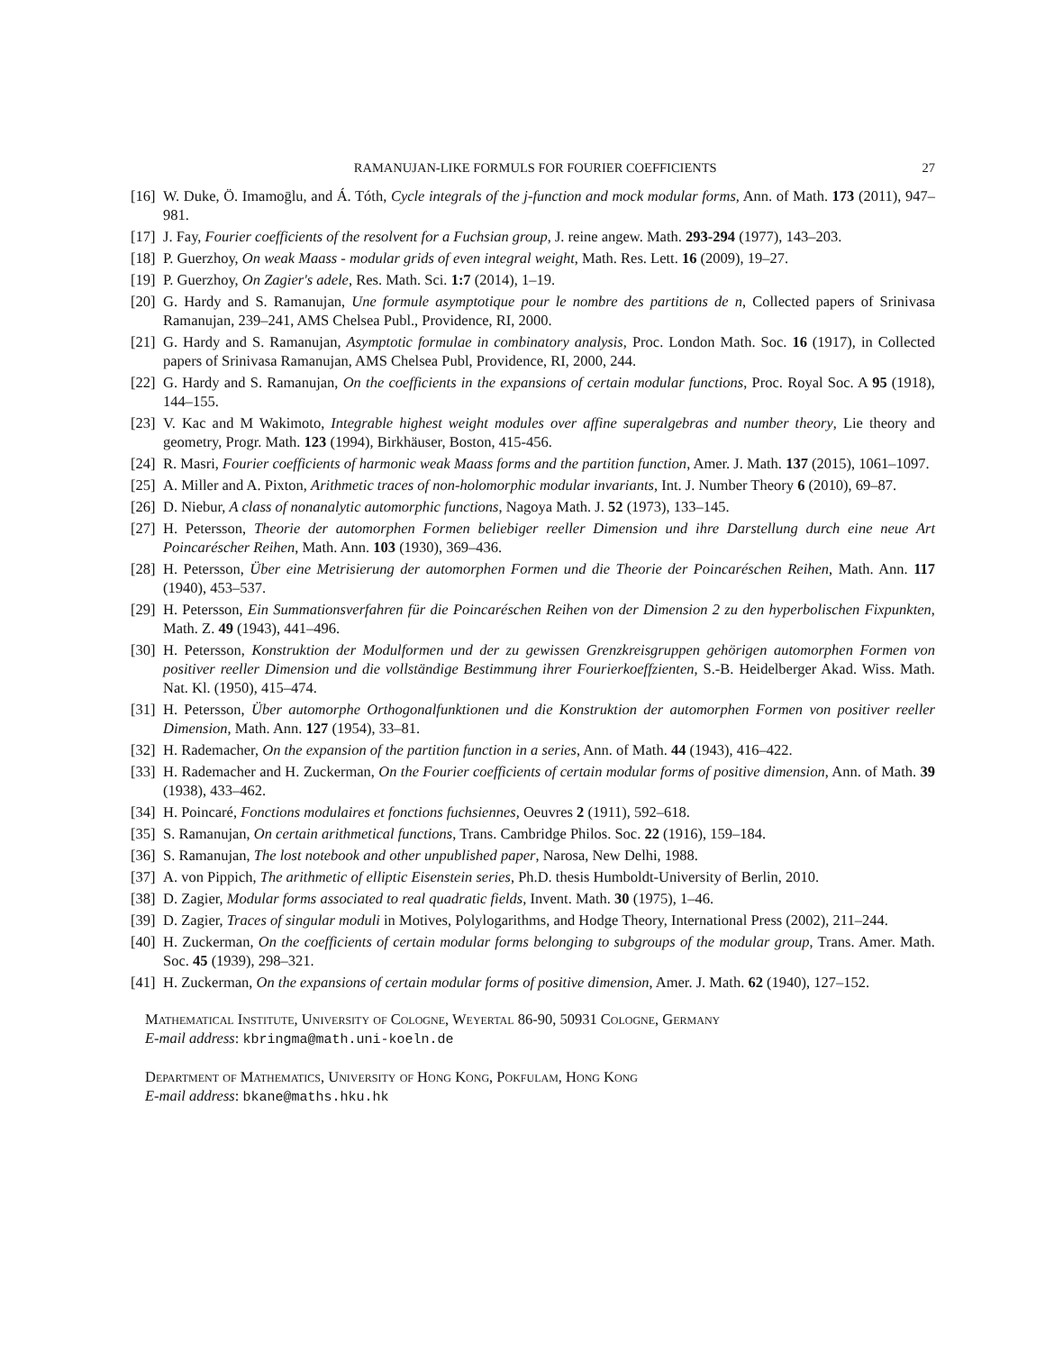RAMANUJAN-LIKE FORMULS FOR FOURIER COEFFICIENTS 27
[16] W. Duke, Ö. Imamoḡlu, and Á. Tóth, Cycle integrals of the j-function and mock modular forms, Ann. of Math. 173 (2011), 947–981.
[17] J. Fay, Fourier coefficients of the resolvent for a Fuchsian group, J. reine angew. Math. 293-294 (1977), 143–203.
[18] P. Guerzhoy, On weak Maass - modular grids of even integral weight, Math. Res. Lett. 16 (2009), 19–27.
[19] P. Guerzhoy, On Zagier's adele, Res. Math. Sci. 1:7 (2014), 1–19.
[20] G. Hardy and S. Ramanujan, Une formule asymptotique pour le nombre des partitions de n, Collected papers of Srinivasa Ramanujan, 239–241, AMS Chelsea Publ., Providence, RI, 2000.
[21] G. Hardy and S. Ramanujan, Asymptotic formulae in combinatory analysis, Proc. London Math. Soc. 16 (1917), in Collected papers of Srinivasa Ramanujan, AMS Chelsea Publ, Providence, RI, 2000, 244.
[22] G. Hardy and S. Ramanujan, On the coefficients in the expansions of certain modular functions, Proc. Royal Soc. A 95 (1918), 144–155.
[23] V. Kac and M Wakimoto, Integrable highest weight modules over affine superalgebras and number theory, Lie theory and geometry, Progr. Math. 123 (1994), Birkhäuser, Boston, 415-456.
[24] R. Masri, Fourier coefficients of harmonic weak Maass forms and the partition function, Amer. J. Math. 137 (2015), 1061–1097.
[25] A. Miller and A. Pixton, Arithmetic traces of non-holomorphic modular invariants, Int. J. Number Theory 6 (2010), 69–87.
[26] D. Niebur, A class of nonanalytic automorphic functions, Nagoya Math. J. 52 (1973), 133–145.
[27] H. Petersson, Theorie der automorphen Formen beliebiger reeller Dimension und ihre Darstellung durch eine neue Art Poincaréscher Reihen, Math. Ann. 103 (1930), 369–436.
[28] H. Petersson, Über eine Metrisierung der automorphen Formen und die Theorie der Poincaréschen Reihen, Math. Ann. 117 (1940), 453–537.
[29] H. Petersson, Ein Summationsverfahren für die Poincaréschen Reihen von der Dimension 2 zu den hyperbolischen Fixpunkten, Math. Z. 49 (1943), 441–496.
[30] H. Petersson, Konstruktion der Modulformen und der zu gewissen Grenzkreisgruppen gehörigen automorphen Formen von positiver reeller Dimension und die vollständige Bestimmung ihrer Fourierkoeffzienten, S.-B. Heidelberger Akad. Wiss. Math. Nat. Kl. (1950), 415–474.
[31] H. Petersson, Über automorphe Orthogonalfunktionen und die Konstruktion der automorphen Formen von positiver reeller Dimension, Math. Ann. 127 (1954), 33–81.
[32] H. Rademacher, On the expansion of the partition function in a series, Ann. of Math. 44 (1943), 416–422.
[33] H. Rademacher and H. Zuckerman, On the Fourier coefficients of certain modular forms of positive dimension, Ann. of Math. 39 (1938), 433–462.
[34] H. Poincaré, Fonctions modulaires et fonctions fuchsiennes, Oeuvres 2 (1911), 592–618.
[35] S. Ramanujan, On certain arithmetical functions, Trans. Cambridge Philos. Soc. 22 (1916), 159–184.
[36] S. Ramanujan, The lost notebook and other unpublished paper, Narosa, New Delhi, 1988.
[37] A. von Pippich, The arithmetic of elliptic Eisenstein series, Ph.D. thesis Humboldt-University of Berlin, 2010.
[38] D. Zagier, Modular forms associated to real quadratic fields, Invent. Math. 30 (1975), 1–46.
[39] D. Zagier, Traces of singular moduli in Motives, Polylogarithms, and Hodge Theory, International Press (2002), 211–244.
[40] H. Zuckerman, On the coefficients of certain modular forms belonging to subgroups of the modular group, Trans. Amer. Math. Soc. 45 (1939), 298–321.
[41] H. Zuckerman, On the expansions of certain modular forms of positive dimension, Amer. J. Math. 62 (1940), 127–152.
Mathematical Institute, University of Cologne, Weyertal 86-90, 50931 Cologne, Germany
E-mail address: kbringma@math.uni-koeln.de
Department of Mathematics, University of Hong Kong, Pokfulam, Hong Kong
E-mail address: bkane@maths.hku.hk